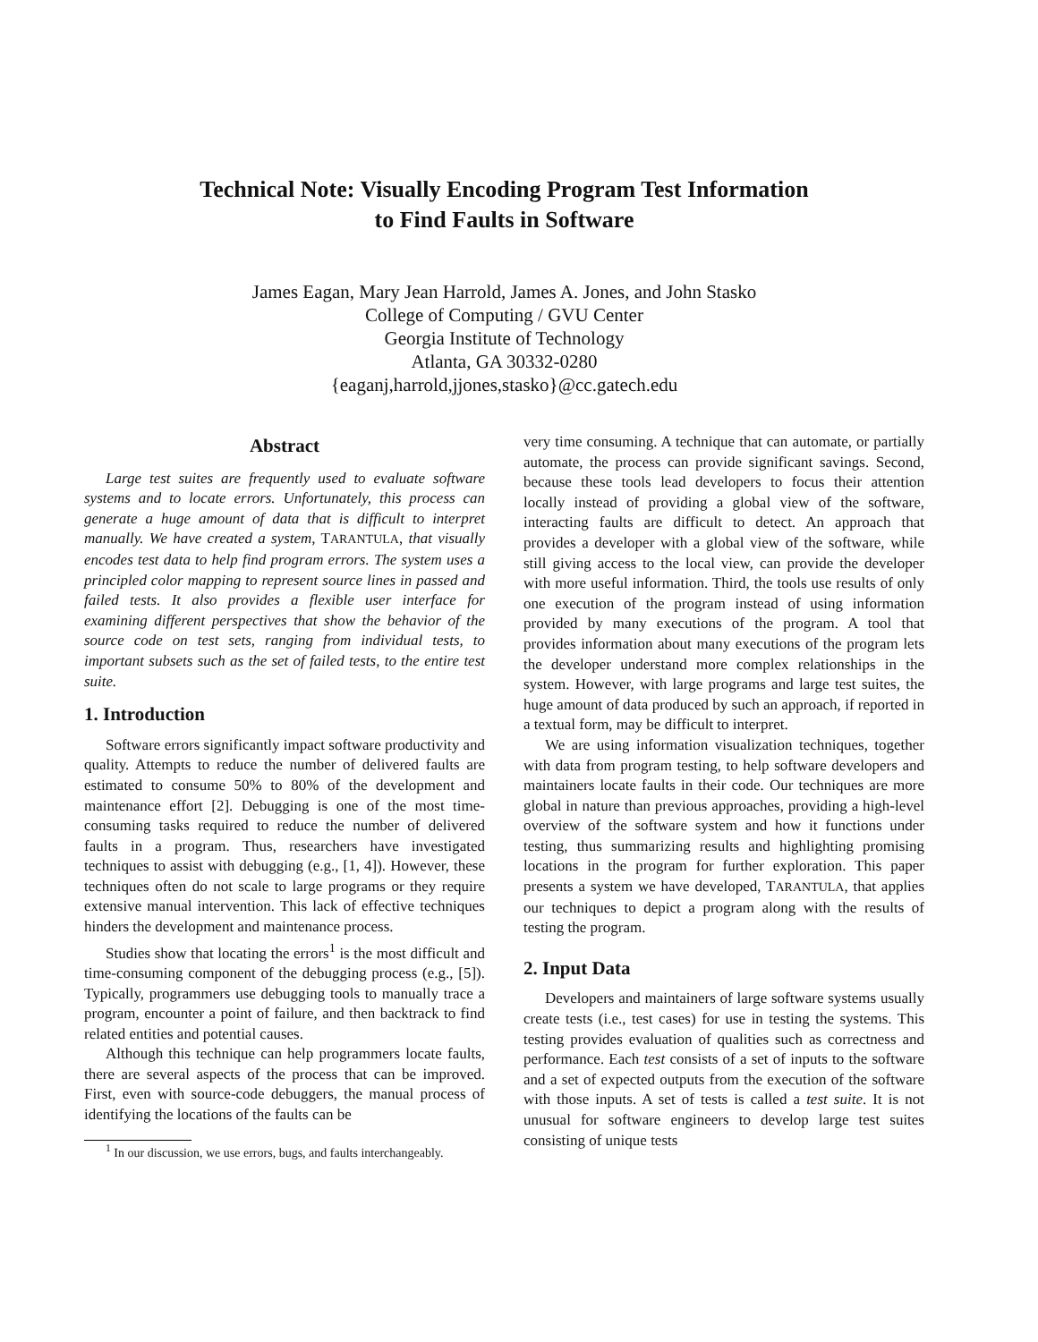Technical Note: Visually Encoding Program Test Information
to Find Faults in Software
James Eagan, Mary Jean Harrold, James A. Jones, and John Stasko
College of Computing / GVU Center
Georgia Institute of Technology
Atlanta, GA 30332-0280
{eaganj,harrold,jjones,stasko}@cc.gatech.edu
Abstract
Large test suites are frequently used to evaluate software systems and to locate errors. Unfortunately, this process can generate a huge amount of data that is difficult to interpret manually. We have created a system, TARANTULA, that visually encodes test data to help find program errors. The system uses a principled color mapping to represent source lines in passed and failed tests. It also provides a flexible user interface for examining different perspectives that show the behavior of the source code on test sets, ranging from individual tests, to important subsets such as the set of failed tests, to the entire test suite.
1. Introduction
Software errors significantly impact software productivity and quality. Attempts to reduce the number of delivered faults are estimated to consume 50% to 80% of the development and maintenance effort [2]. Debugging is one of the most time-consuming tasks required to reduce the number of delivered faults in a program. Thus, researchers have investigated techniques to assist with debugging (e.g., [1, 4]). However, these techniques often do not scale to large programs or they require extensive manual intervention. This lack of effective techniques hinders the development and maintenance process.
Studies show that locating the errors<sup>1</sup> is the most difficult and time-consuming component of the debugging process (e.g., [5]). Typically, programmers use debugging tools to manually trace a program, encounter a point of failure, and then backtrack to find related entities and potential causes.
Although this technique can help programmers locate faults, there are several aspects of the process that can be improved. First, even with source-code debuggers, the manual process of identifying the locations of the faults can be
<sup>1</sup> In our discussion, we use errors, bugs, and faults interchangeably.
very time consuming. A technique that can automate, or partially automate, the process can provide significant savings. Second, because these tools lead developers to focus their attention locally instead of providing a global view of the software, interacting faults are difficult to detect. An approach that provides a developer with a global view of the software, while still giving access to the local view, can provide the developer with more useful information. Third, the tools use results of only one execution of the program instead of using information provided by many executions of the program. A tool that provides information about many executions of the program lets the developer understand more complex relationships in the system. However, with large programs and large test suites, the huge amount of data produced by such an approach, if reported in a textual form, may be difficult to interpret.
We are using information visualization techniques, together with data from program testing, to help software developers and maintainers locate faults in their code. Our techniques are more global in nature than previous approaches, providing a high-level overview of the software system and how it functions under testing, thus summarizing results and highlighting promising locations in the program for further exploration. This paper presents a system we have developed, TARANTULA, that applies our techniques to depict a program along with the results of testing the program.
2. Input Data
Developers and maintainers of large software systems usually create tests (i.e., test cases) for use in testing the systems. This testing provides evaluation of qualities such as correctness and performance. Each test consists of a set of inputs to the software and a set of expected outputs from the execution of the software with those inputs. A set of tests is called a test suite. It is not unusual for software engineers to develop large test suites consisting of unique tests